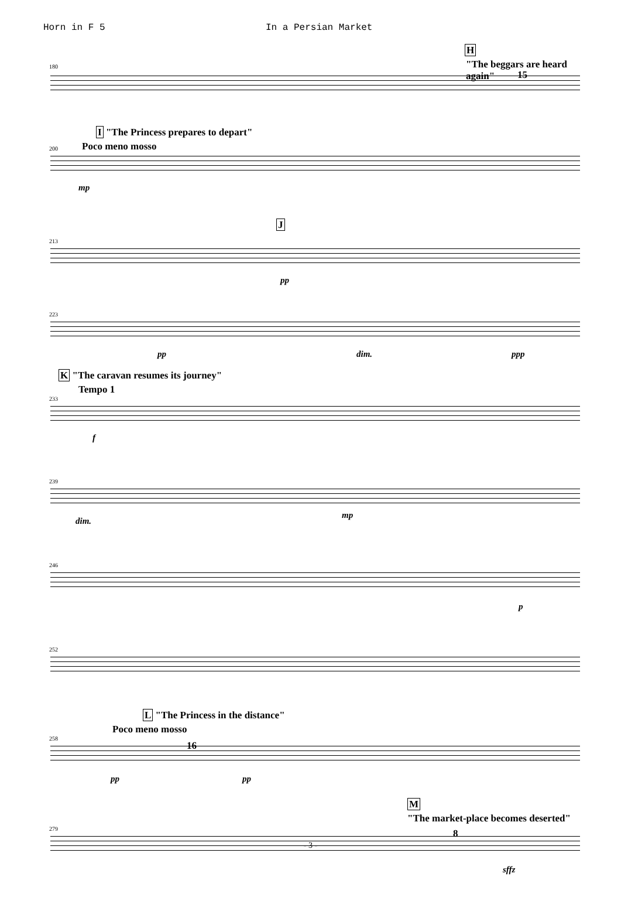Horn in F 5 In a Persian Market
H
"The beggars are heard again" 180
15
I "The Princess prepares to depart"
Poco meno mosso 200
mp
J
213
pp
223
pp dim. ppp
K "The caravan resumes its journey"
Tempo 1
233
f
239
dim.
mp
246
p
252
L "The Princess in the distance"
Poco meno mosso
258
16
pp pp
M
"The market-place becomes deserted"
279 8
sffz
- 3 -